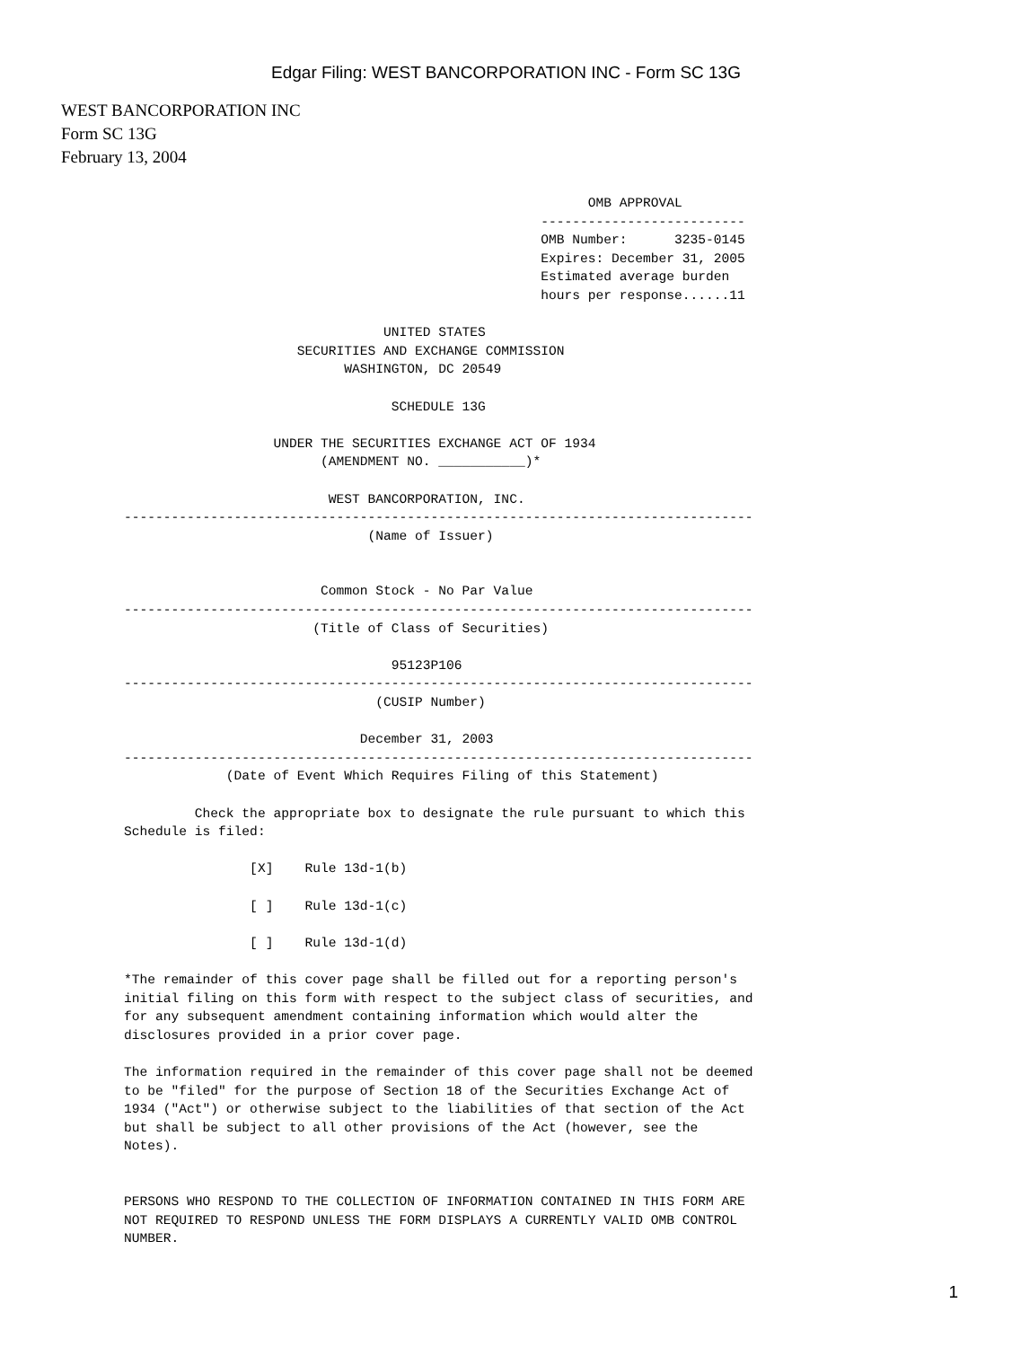Edgar Filing: WEST BANCORPORATION INC - Form SC 13G
WEST BANCORPORATION INC
Form SC 13G
February 13, 2004
                                                           OMB APPROVAL
                                                     --------------------------
                                                     OMB Number:      3235-0145
                                                     Expires: December 31, 2005
                                                     Estimated average burden
                                                     hours per response......11

                                 UNITED STATES
                      SECURITIES AND EXCHANGE COMMISSION
                            WASHINGTON, DC 20549

                                  SCHEDULE 13G

                   UNDER THE SECURITIES EXCHANGE ACT OF 1934
                         (AMENDMENT NO. ___________)*

                          WEST BANCORPORATION, INC.
--------------------------------------------------------------------------------
                               (Name of Issuer)


                         Common Stock - No Par Value
--------------------------------------------------------------------------------
                        (Title of Class of Securities)

                                  95123P106
--------------------------------------------------------------------------------
                                (CUSIP Number)

                              December 31, 2003
--------------------------------------------------------------------------------
             (Date of Event Which Requires Filing of this Statement)

         Check the appropriate box to designate the rule pursuant to which this
Schedule is filed:

                [X]    Rule 13d-1(b)

                [ ]    Rule 13d-1(c)

                [ ]    Rule 13d-1(d)

*The remainder of this cover page shall be filled out for a reporting person's
initial filing on this form with respect to the subject class of securities, and
for any subsequent amendment containing information which would alter the
disclosures provided in a prior cover page.

The information required in the remainder of this cover page shall not be deemed
to be "filed" for the purpose of Section 18 of the Securities Exchange Act of
1934 ("Act") or otherwise subject to the liabilities of that section of the Act
but shall be subject to all other provisions of the Act (however, see the
Notes).


PERSONS WHO RESPOND TO THE COLLECTION OF INFORMATION CONTAINED IN THIS FORM ARE
NOT REQUIRED TO RESPOND UNLESS THE FORM DISPLAYS A CURRENTLY VALID OMB CONTROL
NUMBER.
1